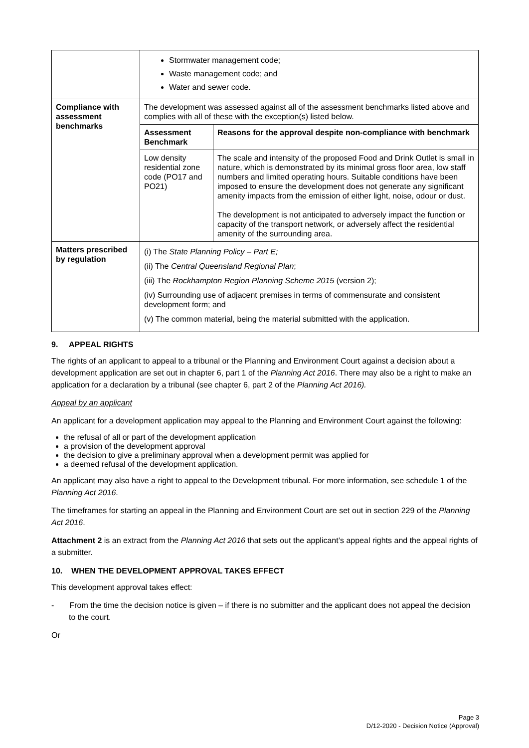| | Stormwater management code; Waste management code; and Water and sewer code. | |
| Compliance with assessment benchmarks | The development was assessed against all of the assessment benchmarks listed above and complies with all of these with the exception(s) listed below. | |
| | Assessment Benchmark | Reasons for the approval despite non-compliance with benchmark |
| | Low density residential zone code (PO17 and PO21) | The scale and intensity of the proposed Food and Drink Outlet is small in nature, which is demonstrated by its minimal gross floor area, low staff numbers and limited operating hours. Suitable conditions have been imposed to ensure the development does not generate any significant amenity impacts from the emission of either light, noise, odour or dust. The development is not anticipated to adversely impact the function or capacity of the transport network, or adversely affect the residential amenity of the surrounding area. |
| Matters prescribed by regulation | (i) The State Planning Policy – Part E; (ii) The Central Queensland Regional Plan ; (iii) The Rockhampton Region Planning Scheme 2015 (version 2); (iv) Surrounding use of adjacent premises in terms of commensurate and consistent development form; and (v) The common material, being the material submitted with the application. | |
9. APPEAL RIGHTS
The rights of an applicant to appeal to a tribunal or the Planning and Environment Court against a decision about a development application are set out in chapter 6, part 1 of the Planning Act 2016. There may also be a right to make an application for a declaration by a tribunal (see chapter 6, part 2 of the Planning Act 2016).
Appeal by an applicant
An applicant for a development application may appeal to the Planning and Environment Court against the following:
the refusal of all or part of the development application
a provision of the development approval
the decision to give a preliminary approval when a development permit was applied for
a deemed refusal of the development application.
An applicant may also have a right to appeal to the Development tribunal. For more information, see schedule 1 of the Planning Act 2016.
The timeframes for starting an appeal in the Planning and Environment Court are set out in section 229 of the Planning Act 2016.
Attachment 2 is an extract from the Planning Act 2016 that sets out the applicant’s appeal rights and the appeal rights of a submitter.
10. WHEN THE DEVELOPMENT APPROVAL TAKES EFFECT
This development approval takes effect:
- From the time the decision notice is given – if there is no submitter and the applicant does not appeal the decision to the court.
Or
Page 3
D/12-2020 - Decision Notice (Approval)